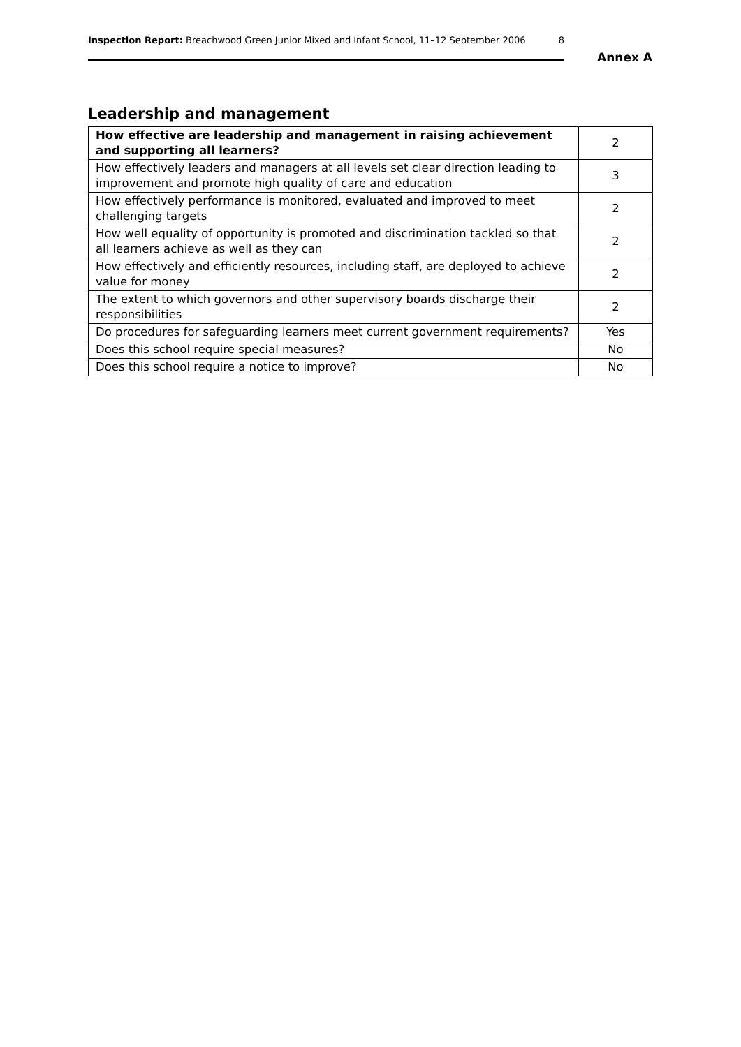Inspection Report: Breachwood Green Junior Mixed and Infant School, 11–12 September 2006 8
Annex A
Leadership and management
| How effective are leadership and management in raising achievement and supporting all learners? | 2 |
| How effectively leaders and managers at all levels set clear direction leading to improvement and promote high quality of care and education | 3 |
| How effectively performance is monitored, evaluated and improved to meet challenging targets | 2 |
| How well equality of opportunity is promoted and discrimination tackled so that all learners achieve as well as they can | 2 |
| How effectively and efficiently resources, including staff, are deployed to achieve value for money | 2 |
| The extent to which governors and other supervisory boards discharge their responsibilities | 2 |
| Do procedures for safeguarding learners meet current government requirements? | Yes |
| Does this school require special measures? | No |
| Does this school require a notice to improve? | No |